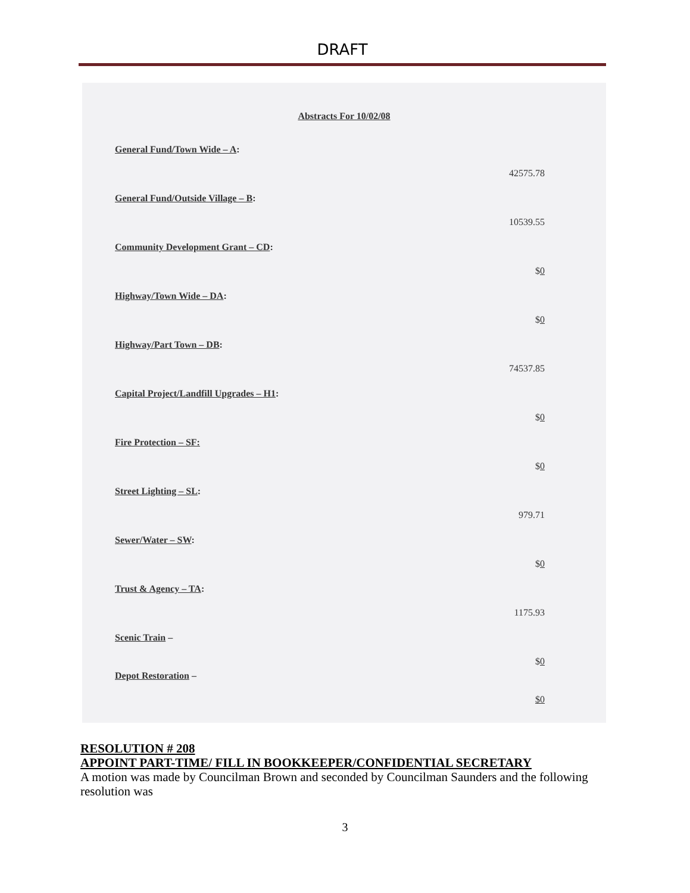DRAFT
Abstracts For 10/02/08
General Fund/Town Wide – A:
42575.78
General Fund/Outside Village – B:
10539.55
Community Development Grant – CD:
$0
Highway/Town Wide – DA:
$0
Highway/Part Town – DB:
74537.85
Capital Project/Landfill Upgrades – H1:
$0
Fire Protection – SF:
$0
Street Lighting – SL:
979.71
Sewer/Water – SW:
$0
Trust & Agency – TA:
1175.93
Scenic Train –
$0
Depot Restoration –
$0
RESOLUTION # 208
APPOINT PART-TIME/ FILL IN BOOKKEEPER/CONFIDENTIAL SECRETARY
A motion was made by Councilman Brown and seconded by Councilman Saunders and the following resolution was
3